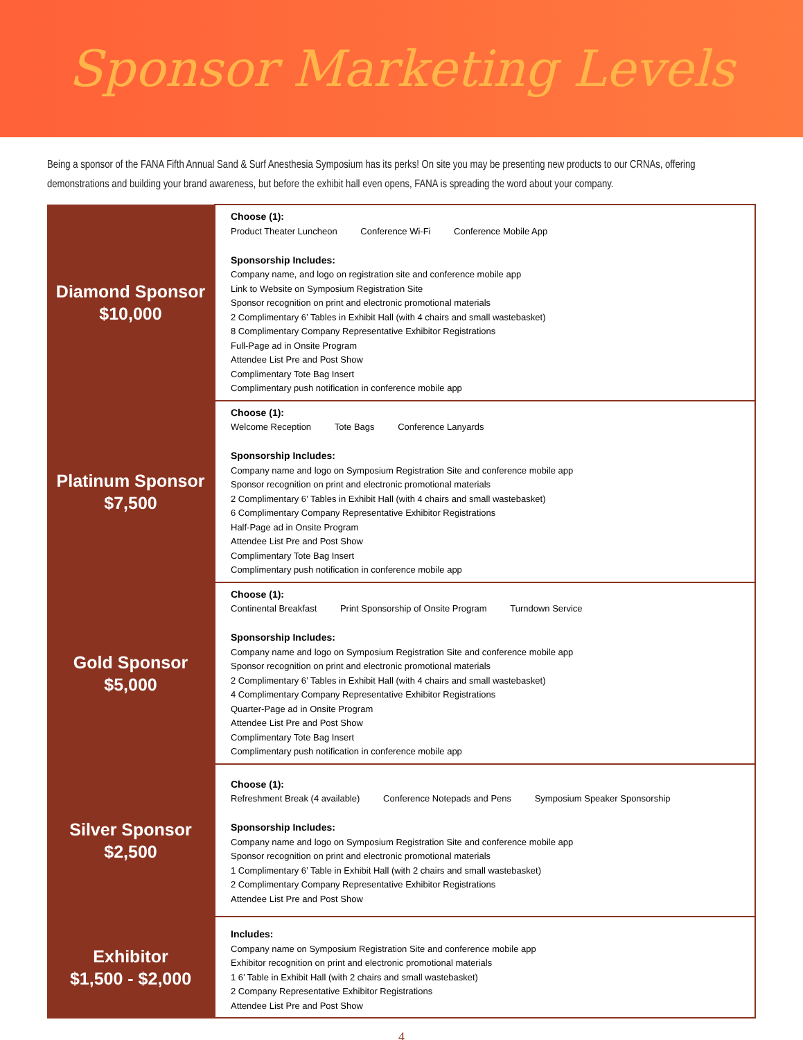Sponsor Marketing Levels
Being a sponsor of the FANA Fifth Annual Sand & Surf Anesthesia Symposium has its perks! On site you may be presenting new products to our CRNAs, offering demonstrations and building your brand awareness, but before the exhibit hall even opens, FANA is spreading the word about your company.
| Diamond Sponsor $10,000 | Choose (1): Product Theater Luncheon Conference Wi-Fi Conference Mobile App Sponsorship Includes: Company name, and logo on registration site and conference mobile app Link to Website on Symposium Registration Site Sponsor recognition on print and electronic promotional materials 2 Complimentary 6’ Tables in Exhibit Hall (with 4 chairs and small wastebasket) 8 Complimentary Company Representative Exhibitor Registrations Full-Page ad in Onsite Program Attendee List Pre and Post Show Complimentary Tote Bag Insert Complimentary push notification in conference mobile app |
| Platinum Sponsor $7,500 | Choose (1): Welcome Reception Tote Bags Conference Lanyards Sponsorship Includes: Company name and logo on Symposium Registration Site and conference mobile app Sponsor recognition on print and electronic promotional materials 2 Complimentary 6’ Tables in Exhibit Hall (with 4 chairs and small wastebasket) 6 Complimentary Company Representative Exhibitor Registrations Half-Page ad in Onsite Program Attendee List Pre and Post Show Complimentary Tote Bag Insert Complimentary push notification in conference mobile app |
| Gold Sponsor $5,000 | Choose (1): Continental Breakfast Print Sponsorship of Onsite Program Turndown Service Sponsorship Includes: Company name and logo on Symposium Registration Site and conference mobile app Sponsor recognition on print and electronic promotional materials 2 Complimentary 6’ Tables in Exhibit Hall (with 4 chairs and small wastebasket) 4 Complimentary Company Representative Exhibitor Registrations Quarter-Page ad in Onsite Program Attendee List Pre and Post Show Complimentary Tote Bag Insert Complimentary push notification in conference mobile app |
| Silver Sponsor $2,500 | Choose (1): Refreshment Break (4 available) Conference Notepads and Pens Symposium Speaker Sponsorship Sponsorship Includes: Company name and logo on Symposium Registration Site and conference mobile app Sponsor recognition on print and electronic promotional materials 1 Complimentary 6’ Table in Exhibit Hall (with 2 chairs and small wastebasket) 2 Complimentary Company Representative Exhibitor Registrations Attendee List Pre and Post Show |
| Exhibitor $1,500 - $2,000 | Includes: Company name on Symposium Registration Site and conference mobile app Exhibitor recognition on print and electronic promotional materials 1 6’ Table in Exhibit Hall (with 2 chairs and small wastebasket) 2 Company Representative Exhibitor Registrations Attendee List Pre and Post Show |
4